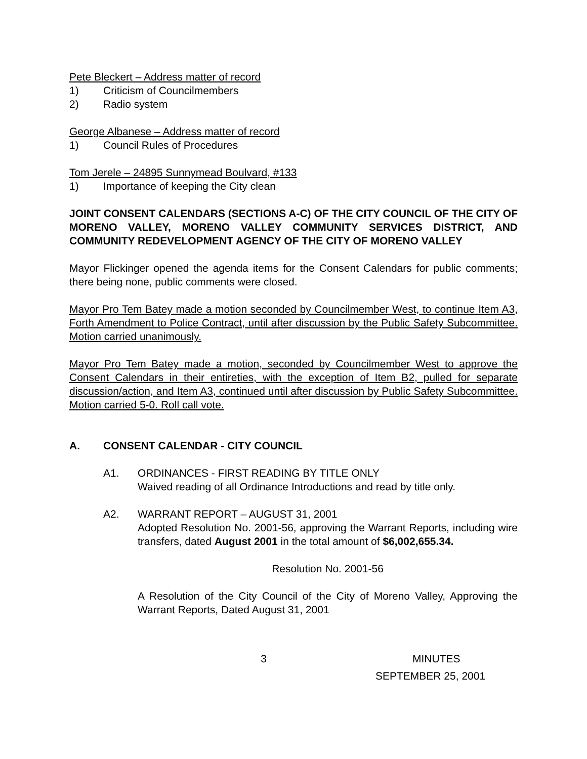Pete Bleckert – Address matter of record
1) Criticism of Councilmembers
2) Radio system
George Albanese – Address matter of record
1) Council Rules of Procedures
Tom Jerele – 24895 Sunnymead Boulvard, #133
1) Importance of keeping the City clean
JOINT CONSENT CALENDARS (SECTIONS A-C) OF THE CITY COUNCIL OF THE CITY OF MORENO VALLEY, MORENO VALLEY COMMUNITY SERVICES DISTRICT, AND COMMUNITY REDEVELOPMENT AGENCY OF THE CITY OF MORENO VALLEY
Mayor Flickinger opened the agenda items for the Consent Calendars for public comments; there being none, public comments were closed.
Mayor Pro Tem Batey made a motion seconded by Councilmember West, to continue Item A3, Forth Amendment to Police Contract, until after discussion by the Public Safety Subcommittee. Motion carried unanimously.
Mayor Pro Tem Batey made a motion, seconded by Councilmember West to approve the Consent Calendars in their entireties, with the exception of Item B2, pulled for separate discussion/action, and Item A3, continued until after discussion by Public Safety Subcommittee. Motion carried 5-0. Roll call vote.
A. CONSENT CALENDAR - CITY COUNCIL
A1. ORDINANCES - FIRST READING BY TITLE ONLY
Waived reading of all Ordinance Introductions and read by title only.
A2. WARRANT REPORT – AUGUST 31, 2001
Adopted Resolution No. 2001-56, approving the Warrant Reports, including wire transfers, dated August 2001 in the total amount of $6,002,655.34.
Resolution No. 2001-56
A Resolution of the City Council of the City of Moreno Valley, Approving the Warrant Reports, Dated August 31, 2001
3 MINUTES
SEPTEMBER 25, 2001